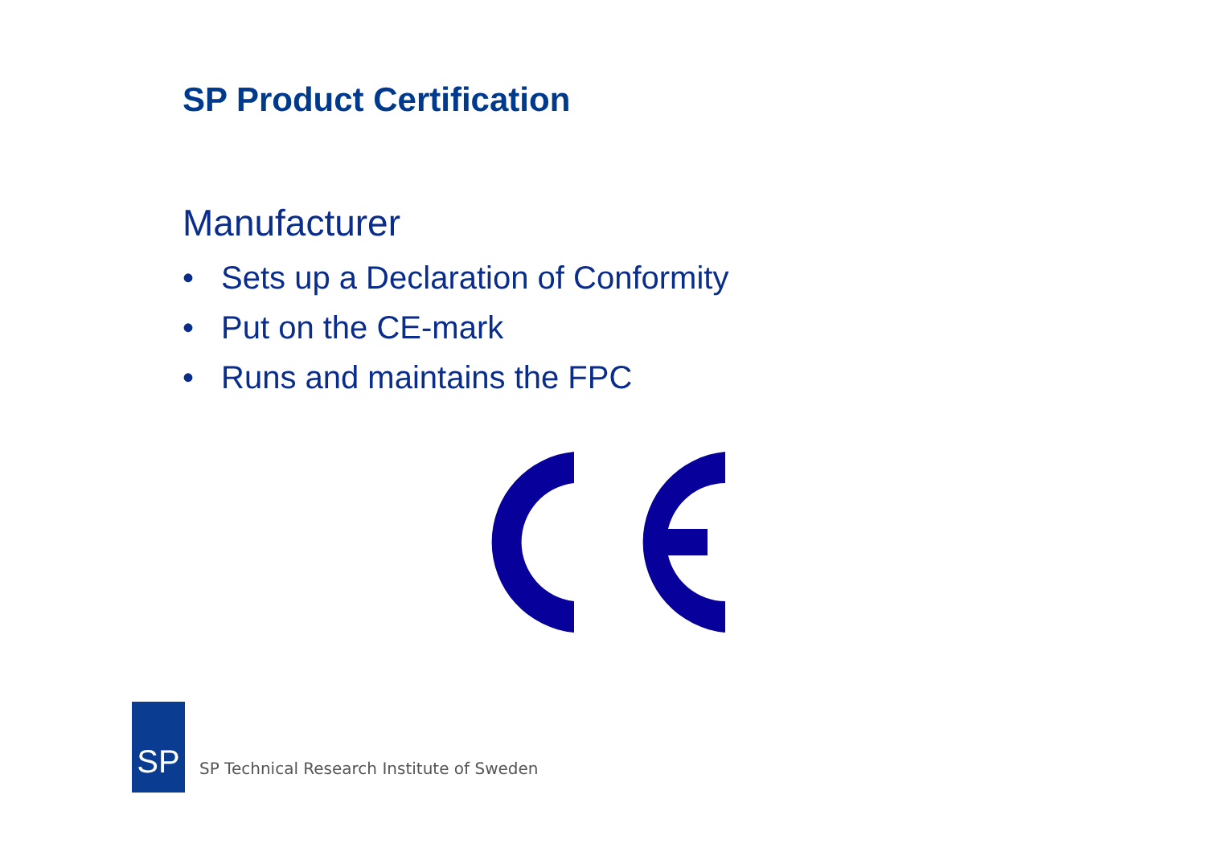SP Product Certification
Manufacturer
• Sets up a Declaration of Conformity
• Put on the CE-mark
• Runs and maintains the FPC
SP
SP Technical Research Institute of Sweden